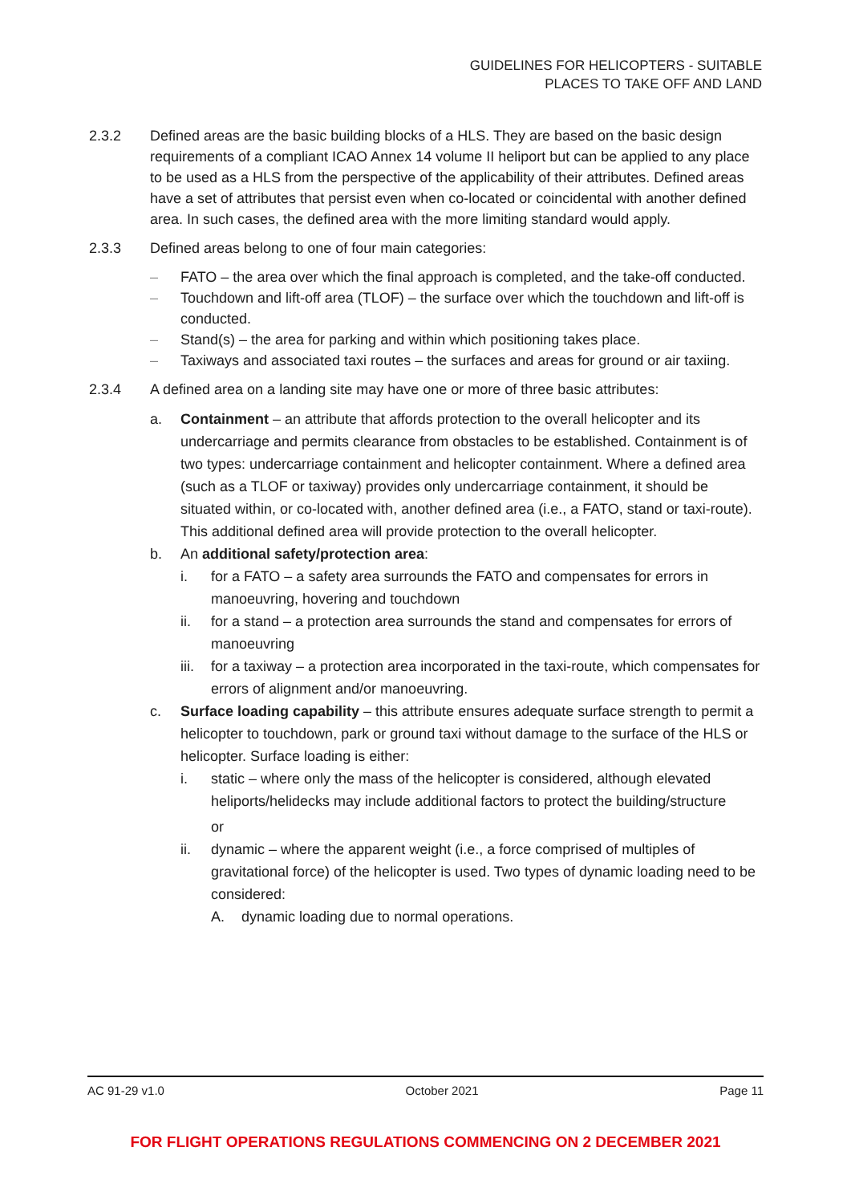GUIDELINES FOR HELICOPTERS - SUITABLE
PLACES TO TAKE OFF AND LAND
2.3.2 Defined areas are the basic building blocks of a HLS. They are based on the basic design requirements of a compliant ICAO Annex 14 volume II heliport but can be applied to any place to be used as a HLS from the perspective of the applicability of their attributes. Defined areas have a set of attributes that persist even when co-located or coincidental with another defined area. In such cases, the defined area with the more limiting standard would apply.
2.3.3 Defined areas belong to one of four main categories:
– FATO – the area over which the final approach is completed, and the take-off conducted.
– Touchdown and lift-off area (TLOF) – the surface over which the touchdown and lift-off is conducted.
– Stand(s) – the area for parking and within which positioning takes place.
– Taxiways and associated taxi routes – the surfaces and areas for ground or air taxiing.
2.3.4 A defined area on a landing site may have one or more of three basic attributes:
a. Containment – an attribute that affords protection to the overall helicopter and its undercarriage and permits clearance from obstacles to be established. Containment is of two types: undercarriage containment and helicopter containment. Where a defined area (such as a TLOF or taxiway) provides only undercarriage containment, it should be situated within, or co-located with, another defined area (i.e., a FATO, stand or taxi-route). This additional defined area will provide protection to the overall helicopter.
b. An additional safety/protection area:
i. for a FATO – a safety area surrounds the FATO and compensates for errors in manoeuvring, hovering and touchdown
ii. for a stand – a protection area surrounds the stand and compensates for errors of manoeuvring
iii.
for a taxiway – a protection area incorporated in the taxi-route, which compensates for errors of alignment and/or manoeuvring.
c. Surface loading capability – this attribute ensures adequate surface strength to permit a helicopter to touchdown, park or ground taxi without damage to the surface of the HLS or helicopter. Surface loading is either:
i. static – where only the mass of the helicopter is considered, although elevated heliports/helidecks may include additional factors to protect the building/structure
or
ii. dynamic – where the apparent weight (i.e., a force comprised of multiples of gravitational force) of the helicopter is used. Two types of dynamic loading need to be considered:
A. dynamic loading due to normal operations.
AC 91-29 v1.0 October 2021 Page 11
FOR FLIGHT OPERATIONS REGULATIONS COMMENCING ON 2 DECEMBER 2021